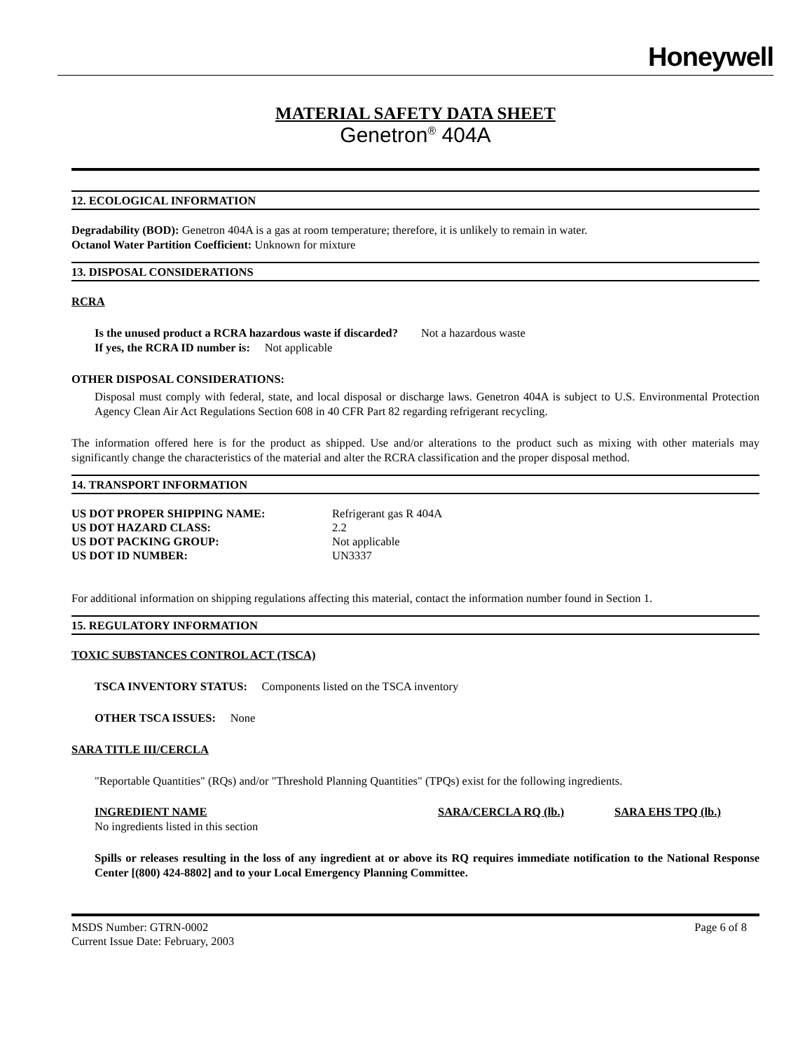Honeywell
MATERIAL SAFETY DATA SHEET
Genetron<sup>®</sup> 404A
12. ECOLOGICAL INFORMATION
Degradability (BOD): Genetron 404A is a gas at room temperature; therefore, it is unlikely to remain in water.
Octanol Water Partition Coefficient: Unknown for mixture
13. DISPOSAL CONSIDERATIONS
RCRA
Is the unused product a RCRA hazardous waste if discarded? Not a hazardous waste
If yes, the RCRA ID number is: Not applicable
OTHER DISPOSAL CONSIDERATIONS:
Disposal must comply with federal, state, and local disposal or discharge laws. Genetron 404A is subject to U.S. Environmental Protection Agency Clean Air Act Regulations Section 608 in 40 CFR Part 82 regarding refrigerant recycling.
The information offered here is for the product as shipped. Use and/or alterations to the product such as mixing with other materials may significantly change the characteristics of the material and alter the RCRA classification and the proper disposal method.
14. TRANSPORT INFORMATION
US DOT PROPER SHIPPING NAME: Refrigerant gas R 404A
US DOT HAZARD CLASS: 2.2
US DOT PACKING GROUP: Not applicable
US DOT ID NUMBER: UN3337
For additional information on shipping regulations affecting this material, contact the information number found in Section 1.
15. REGULATORY INFORMATION
TOXIC SUBSTANCES CONTROL ACT (TSCA)
TSCA INVENTORY STATUS: Components listed on the TSCA inventory
OTHER TSCA ISSUES: None
SARA TITLE III/CERCLA
"Reportable Quantities" (RQs) and/or "Threshold Planning Quantities" (TPQs) exist for the following ingredients.
INGREDIENT NAME SARA/CERCLA RQ (lb.) SARA EHS TPQ (lb.)
No ingredients listed in this section
Spills or releases resulting in the loss of any ingredient at or above its RQ requires immediate notification to the National Response Center [(800) 424-8802] and to your Local Emergency Planning Committee.
MSDS Number: GTRN-0002
Current Issue Date: February, 2003 Page 6 of 8